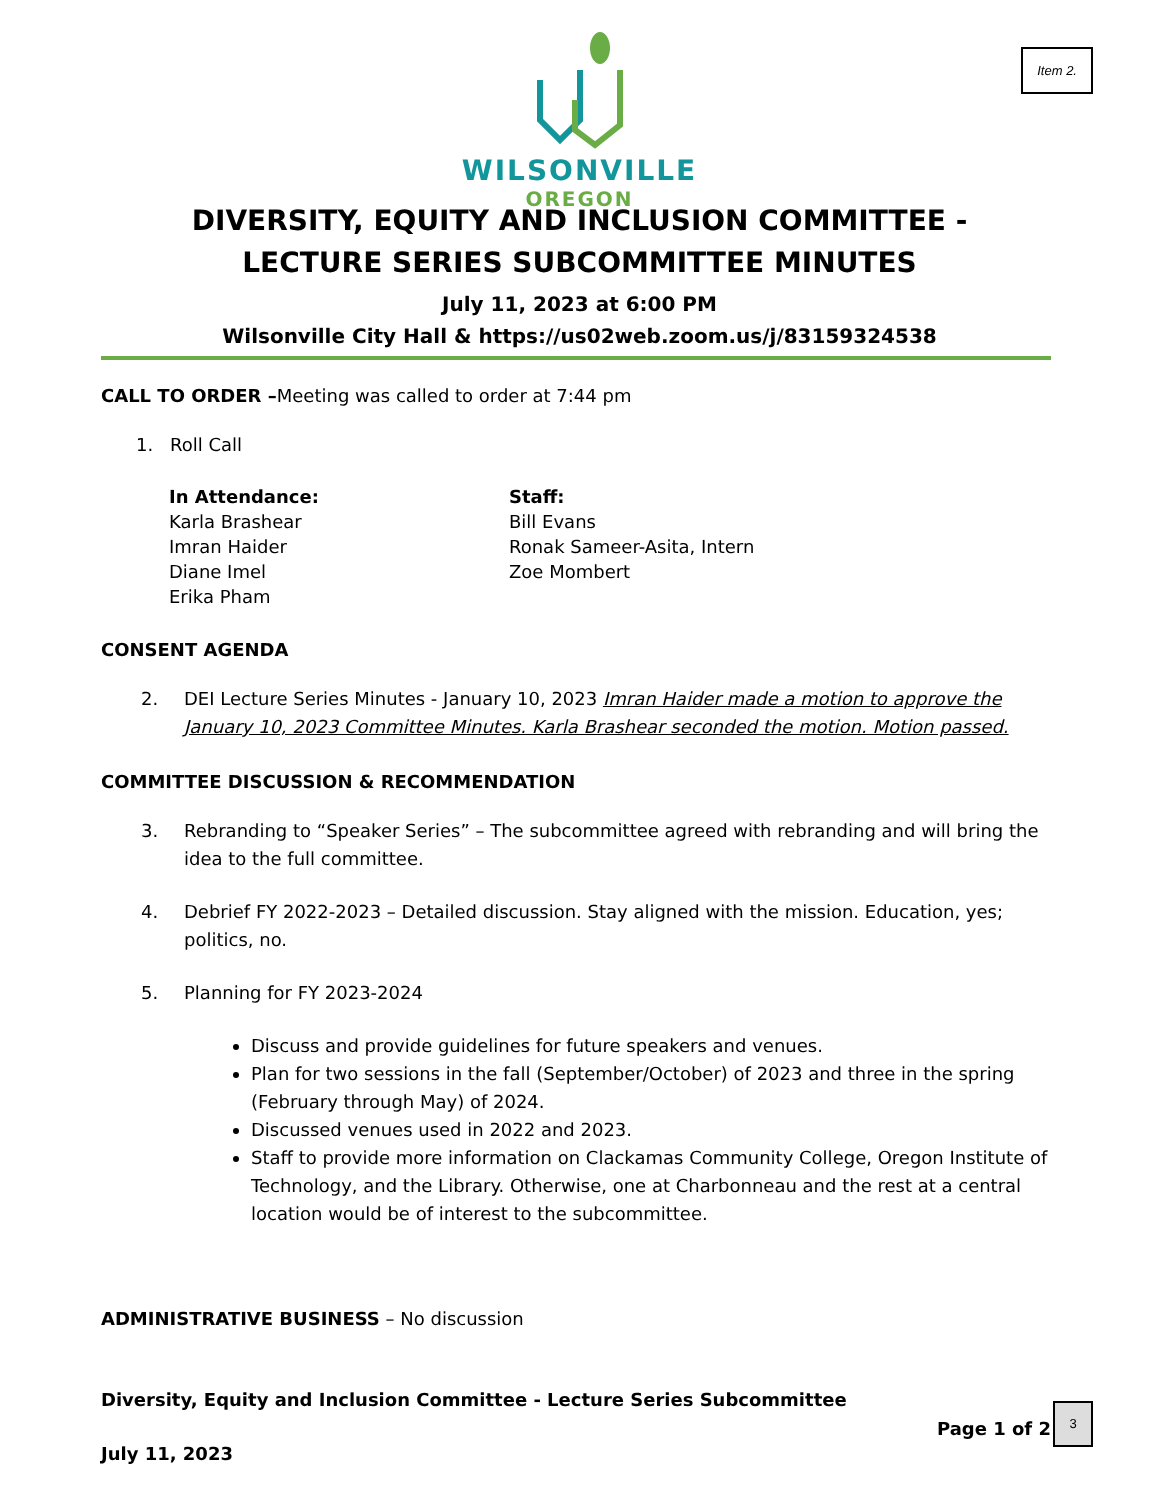Item 2.
WILSONVILLE
OREGON
DIVERSITY, EQUITY AND INCLUSION COMMITTEE - LECTURE SERIES SUBCOMMITTEE MINUTES
July 11, 2023 at 6:00 PM
Wilsonville City Hall & https://us02web.zoom.us/j/83159324538
CALL TO ORDER –Meeting was called to order at 7:44 pm
1. Roll Call
In Attendance:
Karla Brashear
Imran Haider
Diane Imel
Erika Pham
Staff:
Bill Evans
Ronak Sameer-Asita, Intern
Zoe Mombert
CONSENT AGENDA
2. DEI Lecture Series Minutes - January 10, 2023 Imran Haider made a motion to approve the January 10, 2023 Committee Minutes. Karla Brashear seconded the motion. Motion passed.
COMMITTEE DISCUSSION & RECOMMENDATION
3. Rebranding to “Speaker Series” – The subcommittee agreed with rebranding and will bring the idea to the full committee.
4. Debrief FY 2022-2023 – Detailed discussion. Stay aligned with the mission. Education, yes; politics, no.
5. Planning for FY 2023-2024
Discuss and provide guidelines for future speakers and venues.
Plan for two sessions in the fall (September/October) of 2023 and three in the spring (February through May) of 2024.
Discussed venues used in 2022 and 2023.
Staff to provide more information on Clackamas Community College, Oregon Institute of Technology, and the Library. Otherwise, one at Charbonneau and the rest at a central location would be of interest to the subcommittee.
ADMINISTRATIVE BUSINESS – No discussion
Diversity, Equity and Inclusion Committee - Lecture Series Subcommittee
Page 1 of 2
July 11, 2023
3